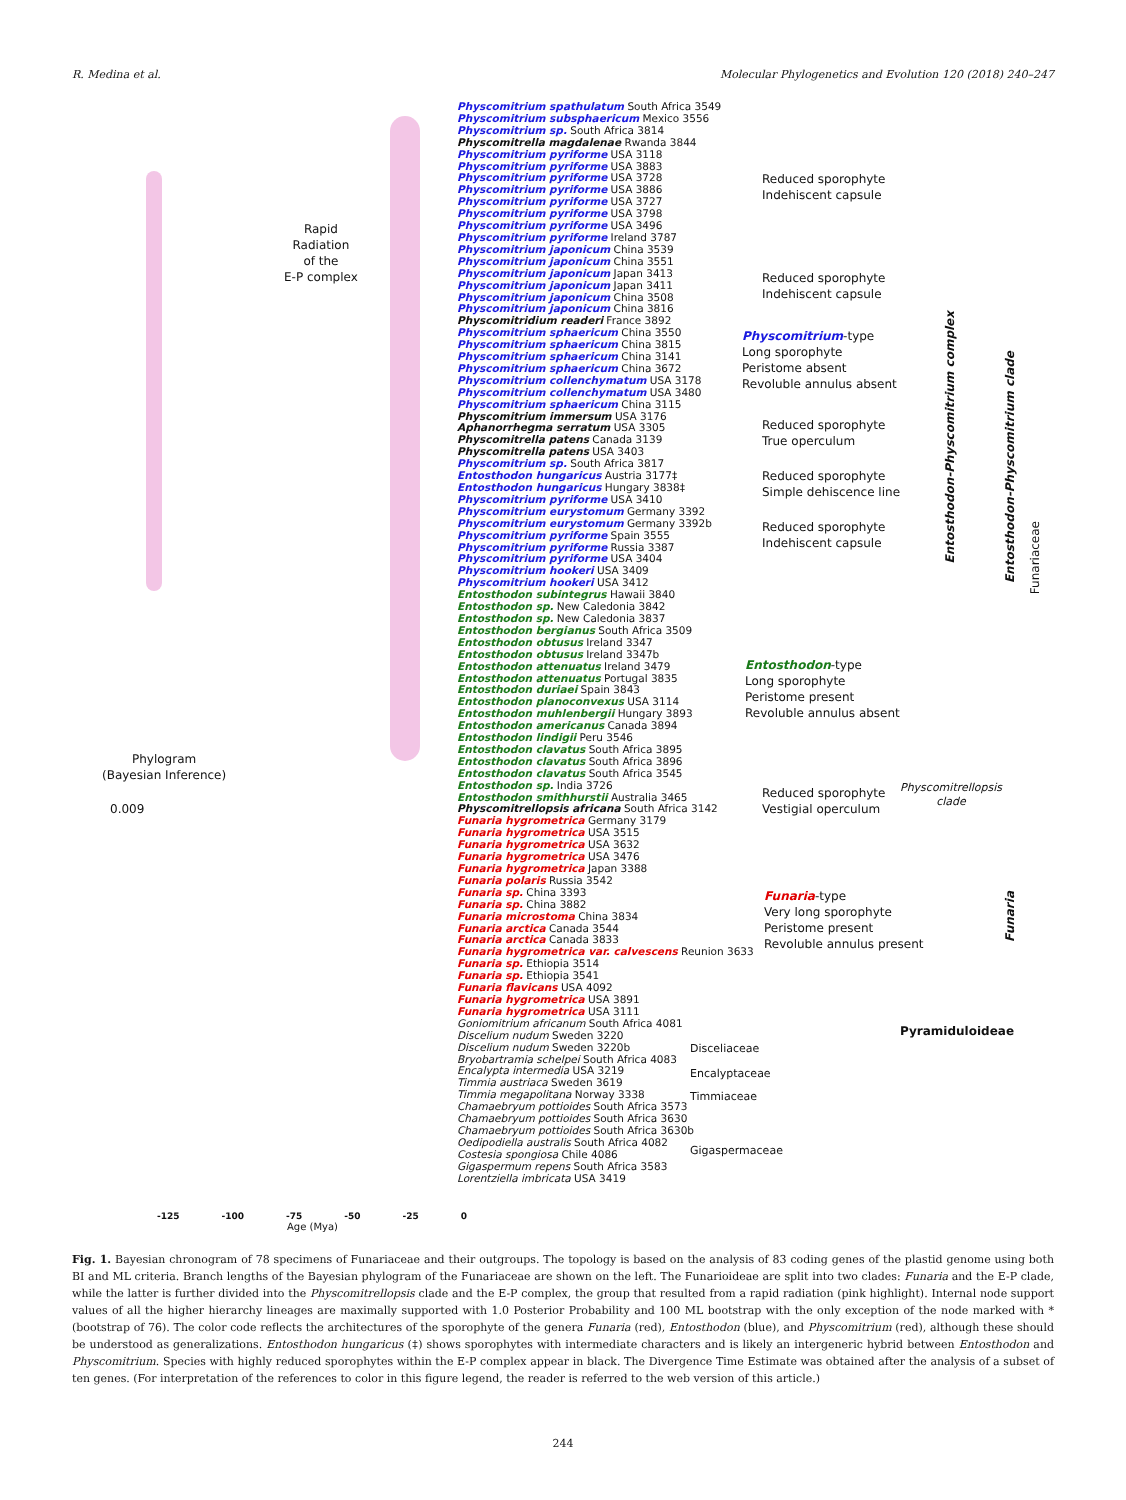R. Medina et al. Molecular Phylogenetics and Evolution 120 (2018) 240–247
Rapid
Radiation
of the
E-P complex
Phylogram
(Bayesian Inference)
0.009
Physcomitrium spathulatum South Africa 3549
Physcomitrium subsphaericum Mexico 3556
Physcomitrium sp. South Africa 3814
Physcomitrella magdalenae Rwanda 3844
Physcomitrium pyriforme USA 3118
Physcomitrium pyriforme USA 3883
Physcomitrium pyriforme USA 3728
Physcomitrium pyriforme USA 3886
Physcomitrium pyriforme USA 3727
Physcomitrium pyriforme USA 3798
Physcomitrium pyriforme USA 3496
Physcomitrium pyriforme Ireland 3787
Physcomitrium japonicum China 3539
Physcomitrium japonicum China 3551
Physcomitrium japonicum Japan 3413
Physcomitrium japonicum Japan 3411
Physcomitrium japonicum China 3508
Physcomitrium japonicum China 3816
Physcomitridium readeri France 3892
Physcomitrium sphaericum China 3550
Physcomitrium sphaericum China 3815
Physcomitrium sphaericum China 3141
Physcomitrium sphaericum China 3672
Physcomitrium collenchymatum USA 3178
Physcomitrium collenchymatum USA 3480
Physcomitrium sphaericum China 3115
Physcomitrium immersum USA 3176
Aphanorrhegma serratum USA 3305
Physcomitrella patens Canada 3139
Physcomitrella patens USA 3403
Physcomitrium sp. South Africa 3817
Entosthodon hungaricus Austria 3177‡
Entosthodon hungaricus Hungary 3838‡
Physcomitrium pyriforme USA 3410
Physcomitrium eurystomum Germany 3392
Physcomitrium eurystomum Germany 3392b
Physcomitrium pyriforme Spain 3555
Physcomitrium pyriforme Russia 3387
Physcomitrium pyriforme USA 3404
Physcomitrium hookeri USA 3409
Physcomitrium hookeri USA 3412
Entosthodon subintegrus Hawaii 3840
Entosthodon sp. New Caledonia 3842
Entosthodon sp. New Caledonia 3837
Entosthodon bergianus South Africa 3509
Entosthodon obtusus Ireland 3347
Entosthodon obtusus Ireland 3347b
Entosthodon attenuatus Ireland 3479
Entosthodon attenuatus Portugal 3835
Entosthodon duriaei Spain 3843
Entosthodon planoconvexus USA 3114
Entosthodon muhlenbergii Hungary 3893
Entosthodon americanus Canada 3894
Entosthodon lindigii Peru 3546
Entosthodon clavatus South Africa 3895
Entosthodon clavatus South Africa 3896
Entosthodon clavatus South Africa 3545
Entosthodon sp. India 3726
Entosthodon smithhurstii Australia 3465
Physcomitrellopsis africana South Africa 3142
Funaria hygrometrica Germany 3179
Funaria hygrometrica USA 3515
Funaria hygrometrica USA 3632
Funaria hygrometrica USA 3476
Funaria hygrometrica Japan 3388
Funaria polaris Russia 3542
Funaria sp. China 3393
Funaria sp. China 3882
Funaria microstoma China 3834
Funaria arctica Canada 3544
Funaria arctica Canada 3833
Funaria hygrometrica var. calvescens Reunion 3633
Funaria sp. Ethiopia 3514
Funaria sp. Ethiopia 3541
Funaria flavicans USA 4092
Funaria hygrometrica USA 3891
Funaria hygrometrica USA 3111
Goniomitrium africanum South Africa 4081
Discelium nudum Sweden 3220
Discelium nudum Sweden 3220b
Bryobartramia schelpei South Africa 4083
Encalypta intermedia USA 3219
Timmia austriaca Sweden 3619
Timmia megapolitana Norway 3338
Chamaebryum pottioides South Africa 3573
Chamaebryum pottioides South Africa 3630
Chamaebryum pottioides South Africa 3630b
Oedipodiella australis South Africa 4082
Costesia spongiosa Chile 4086
Gigaspermum repens South Africa 3583
Lorentziella imbricata USA 3419
Reduced sporophyte
Indehiscent capsule
Reduced sporophyte
Indehiscent capsule
Physcomitrium-type
Long sporophyte
Peristome absent
Revoluble annulus absent
Reduced sporophyte
True operculum
Reduced sporophyte
Simple dehiscence line
Reduced sporophyte
Indehiscent capsule
Entosthodon-type
Long sporophyte
Peristome present
Revoluble annulus absent
Reduced sporophyte
Vestigial operculum
Funaria-type
Very long sporophyte
Peristome present
Revoluble annulus present
Physcomitrellopsis
clade
Pyramiduloideae
Disceliaceae
Encalyptaceae
Timmiaceae
Gigaspermaceae
Entosthodon-Physcomitrium complex
Entosthodon-Physcomitrium clade
Funariaceae
Funaria
-125 -100 -75 -50 -25 0
Age (Mya)
Fig. 1. Bayesian chronogram of 78 specimens of Funariaceae and their outgroups. The topology is based on the analysis of 83 coding genes of the plastid genome using both BI and ML criteria. Branch lengths of the Bayesian phylogram of the Funariaceae are shown on the left. The Funarioideae are split into two clades: Funaria and the E-P clade, while the latter is further divided into the Physcomitrellopsis clade and the E-P complex, the group that resulted from a rapid radiation (pink highlight). Internal node support values of all the higher hierarchy lineages are maximally supported with 1.0 Posterior Probability and 100 ML bootstrap with the only exception of the node marked with * (bootstrap of 76). The color code reflects the architectures of the sporophyte of the genera Funaria (red), Entosthodon (blue), and Physcomitrium (red), although these should be understood as generalizations. Entosthodon hungaricus (‡) shows sporophytes with intermediate characters and is likely an intergeneric hybrid between Entosthodon and Physcomitrium. Species with highly reduced sporophytes within the E-P complex appear in black. The Divergence Time Estimate was obtained after the analysis of a subset of ten genes. (For interpretation of the references to color in this figure legend, the reader is referred to the web version of this article.)
244